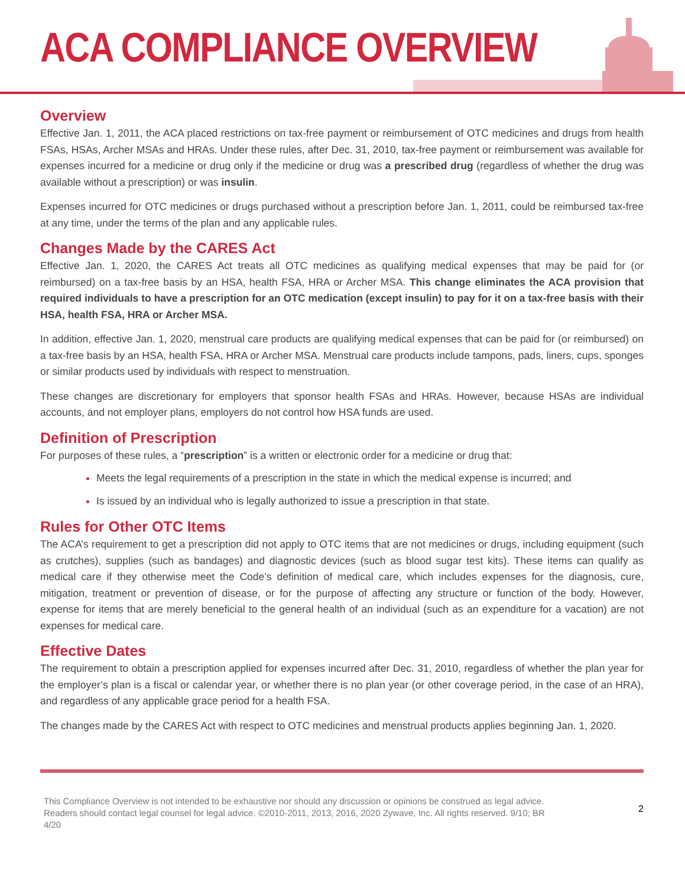ACA COMPLIANCE OVERVIEW
Overview
Effective Jan. 1, 2011, the ACA placed restrictions on tax-free payment or reimbursement of OTC medicines and drugs from health FSAs, HSAs, Archer MSAs and HRAs. Under these rules, after Dec. 31, 2010, tax-free payment or reimbursement was available for expenses incurred for a medicine or drug only if the medicine or drug was a prescribed drug (regardless of whether the drug was available without a prescription) or was insulin.
Expenses incurred for OTC medicines or drugs purchased without a prescription before Jan. 1, 2011, could be reimbursed tax-free at any time, under the terms of the plan and any applicable rules.
Changes Made by the CARES Act
Effective Jan. 1, 2020, the CARES Act treats all OTC medicines as qualifying medical expenses that may be paid for (or reimbursed) on a tax-free basis by an HSA, health FSA, HRA or Archer MSA. This change eliminates the ACA provision that required individuals to have a prescription for an OTC medication (except insulin) to pay for it on a tax-free basis with their HSA, health FSA, HRA or Archer MSA.
In addition, effective Jan. 1, 2020, menstrual care products are qualifying medical expenses that can be paid for (or reimbursed) on a tax-free basis by an HSA, health FSA, HRA or Archer MSA. Menstrual care products include tampons, pads, liners, cups, sponges or similar products used by individuals with respect to menstruation.
These changes are discretionary for employers that sponsor health FSAs and HRAs. However, because HSAs are individual accounts, and not employer plans, employers do not control how HSA funds are used.
Definition of Prescription
For purposes of these rules, a “prescription” is a written or electronic order for a medicine or drug that:
Meets the legal requirements of a prescription in the state in which the medical expense is incurred; and
Is issued by an individual who is legally authorized to issue a prescription in that state.
Rules for Other OTC Items
The ACA’s requirement to get a prescription did not apply to OTC items that are not medicines or drugs, including equipment (such as crutches), supplies (such as bandages) and diagnostic devices (such as blood sugar test kits). These items can qualify as medical care if they otherwise meet the Code’s definition of medical care, which includes expenses for the diagnosis, cure, mitigation, treatment or prevention of disease, or for the purpose of affecting any structure or function of the body. However, expense for items that are merely beneficial to the general health of an individual (such as an expenditure for a vacation) are not expenses for medical care.
Effective Dates
The requirement to obtain a prescription applied for expenses incurred after Dec. 31, 2010, regardless of whether the plan year for the employer’s plan is a fiscal or calendar year, or whether there is no plan year (or other coverage period, in the case of an HRA), and regardless of any applicable grace period for a health FSA.
The changes made by the CARES Act with respect to OTC medicines and menstrual products applies beginning Jan. 1, 2020.
This Compliance Overview is not intended to be exhaustive nor should any discussion or opinions be construed as legal advice. Readers should contact legal counsel for legal advice. ©2010-2011, 2013, 2016, 2020 Zywave, Inc. All rights reserved. 9/10; BR 4/20
2